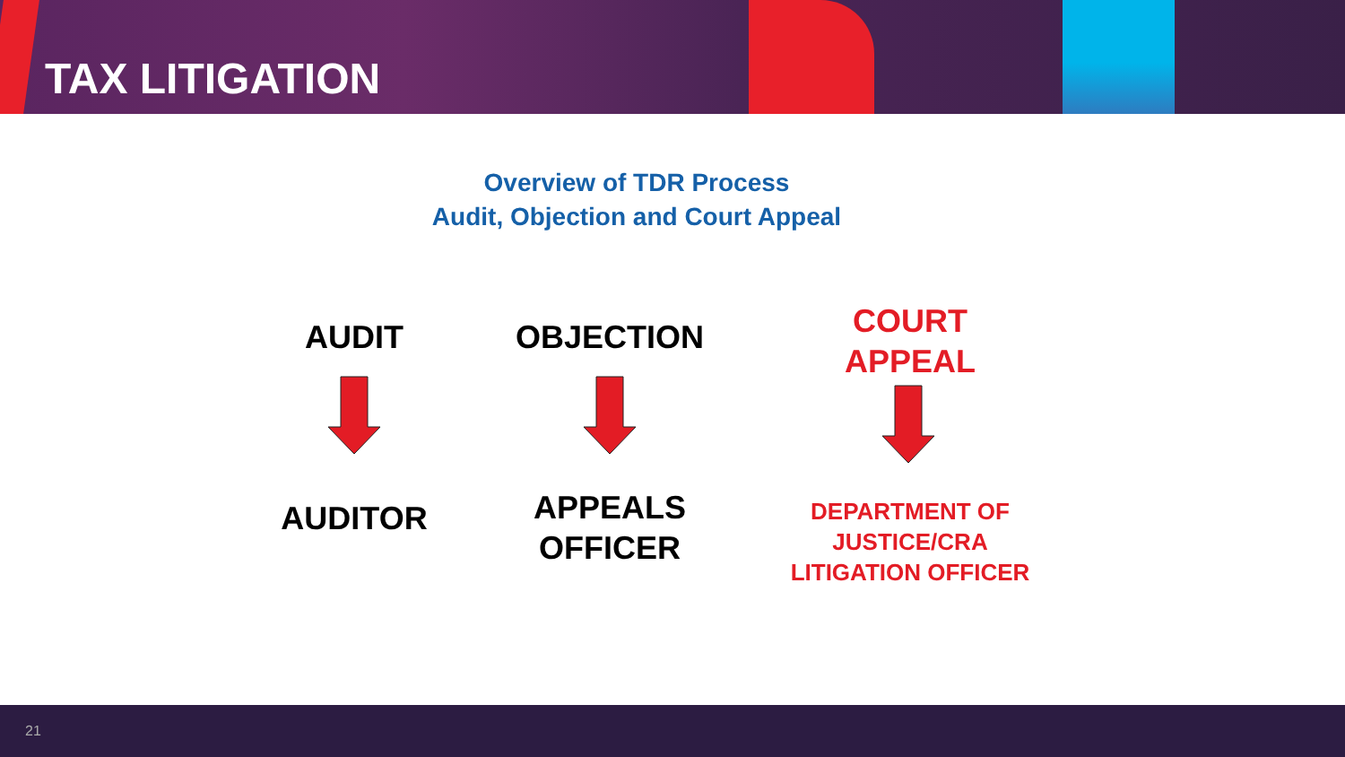TAX LITIGATION
Overview of TDR Process
Audit, Objection and Court Appeal
AUDIT
AUDITOR
OBJECTION
APPEALS
OFFICER
COURT
APPEAL
DEPARTMENT OF
JUSTICE/CRA
LITIGATION OFFICER
21